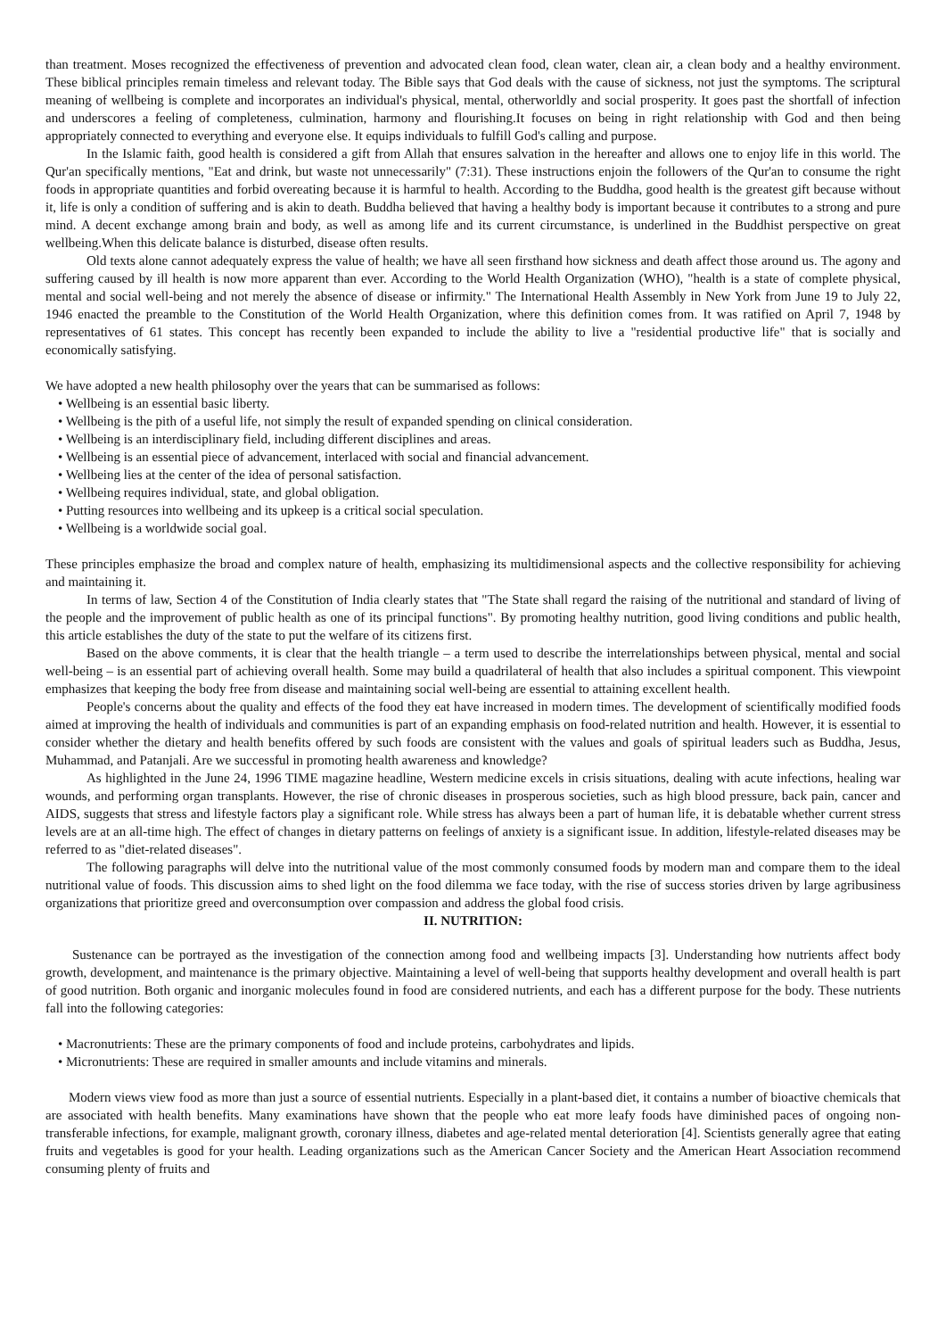than treatment. Moses recognized the effectiveness of prevention and advocated clean food, clean water, clean air, a clean body and a healthy environment. These biblical principles remain timeless and relevant today. The Bible says that God deals with the cause of sickness, not just the symptoms. The scriptural meaning of wellbeing is complete and incorporates an individual's physical, mental, otherworldly and social prosperity. It goes past the shortfall of infection and underscores a feeling of completeness, culmination, harmony and flourishing.It focuses on being in right relationship with God and then being appropriately connected to everything and everyone else. It equips individuals to fulfill God's calling and purpose.
In the Islamic faith, good health is considered a gift from Allah that ensures salvation in the hereafter and allows one to enjoy life in this world. The Qur'an specifically mentions, "Eat and drink, but waste not unnecessarily" (7:31). These instructions enjoin the followers of the Qur'an to consume the right foods in appropriate quantities and forbid overeating because it is harmful to health. According to the Buddha, good health is the greatest gift because without it, life is only a condition of suffering and is akin to death. Buddha believed that having a healthy body is important because it contributes to a strong and pure mind. A decent exchange among brain and body, as well as among life and its current circumstance, is underlined in the Buddhist perspective on great wellbeing.When this delicate balance is disturbed, disease often results.
Old texts alone cannot adequately express the value of health; we have all seen firsthand how sickness and death affect those around us. The agony and suffering caused by ill health is now more apparent than ever. According to the World Health Organization (WHO), "health is a state of complete physical, mental and social well-being and not merely the absence of disease or infirmity." The International Health Assembly in New York from June 19 to July 22, 1946 enacted the preamble to the Constitution of the World Health Organization, where this definition comes from. It was ratified on April 7, 1948 by representatives of 61 states. This concept has recently been expanded to include the ability to live a "residential productive life" that is socially and economically satisfying.
We have adopted a new health philosophy over the years that can be summarised as follows:
• Wellbeing is an essential basic liberty.
• Wellbeing is the pith of a useful life, not simply the result of expanded spending on clinical consideration.
• Wellbeing is an interdisciplinary field, including different disciplines and areas.
• Wellbeing is an essential piece of advancement, interlaced with social and financial advancement.
• Wellbeing lies at the center of the idea of personal satisfaction.
• Wellbeing requires individual, state, and global obligation.
• Putting resources into wellbeing and its upkeep is a critical social speculation.
• Wellbeing is a worldwide social goal.
These principles emphasize the broad and complex nature of health, emphasizing its multidimensional aspects and the collective responsibility for achieving and maintaining it.
In terms of law, Section 4 of the Constitution of India clearly states that "The State shall regard the raising of the nutritional and standard of living of the people and the improvement of public health as one of its principal functions". By promoting healthy nutrition, good living conditions and public health, this article establishes the duty of the state to put the welfare of its citizens first.
Based on the above comments, it is clear that the health triangle – a term used to describe the interrelationships between physical, mental and social well-being – is an essential part of achieving overall health. Some may build a quadrilateral of health that also includes a spiritual component. This viewpoint emphasizes that keeping the body free from disease and maintaining social well-being are essential to attaining excellent health.
People's concerns about the quality and effects of the food they eat have increased in modern times. The development of scientifically modified foods aimed at improving the health of individuals and communities is part of an expanding emphasis on food-related nutrition and health. However, it is essential to consider whether the dietary and health benefits offered by such foods are consistent with the values and goals of spiritual leaders such as Buddha, Jesus, Muhammad, and Patanjali. Are we successful in promoting health awareness and knowledge?
As highlighted in the June 24, 1996 TIME magazine headline, Western medicine excels in crisis situations, dealing with acute infections, healing war wounds, and performing organ transplants. However, the rise of chronic diseases in prosperous societies, such as high blood pressure, back pain, cancer and AIDS, suggests that stress and lifestyle factors play a significant role. While stress has always been a part of human life, it is debatable whether current stress levels are at an all-time high. The effect of changes in dietary patterns on feelings of anxiety is a significant issue. In addition, lifestyle-related diseases may be referred to as "diet-related diseases".
The following paragraphs will delve into the nutritional value of the most commonly consumed foods by modern man and compare them to the ideal nutritional value of foods. This discussion aims to shed light on the food dilemma we face today, with the rise of success stories driven by large agribusiness organizations that prioritize greed and overconsumption over compassion and address the global food crisis.
II. NUTRITION:
Sustenance can be portrayed as the investigation of the connection among food and wellbeing impacts [3]. Understanding how nutrients affect body growth, development, and maintenance is the primary objective. Maintaining a level of well-being that supports healthy development and overall health is part of good nutrition. Both organic and inorganic molecules found in food are considered nutrients, and each has a different purpose for the body. These nutrients fall into the following categories:
• Macronutrients: These are the primary components of food and include proteins, carbohydrates and lipids.
• Micronutrients: These are required in smaller amounts and include vitamins and minerals.
Modern views view food as more than just a source of essential nutrients. Especially in a plant-based diet, it contains a number of bioactive chemicals that are associated with health benefits. Many examinations have shown that the people who eat more leafy foods have diminished paces of ongoing non-transferable infections, for example, malignant growth, coronary illness, diabetes and age-related mental deterioration [4]. Scientists generally agree that eating fruits and vegetables is good for your health. Leading organizations such as the American Cancer Society and the American Heart Association recommend consuming plenty of fruits and